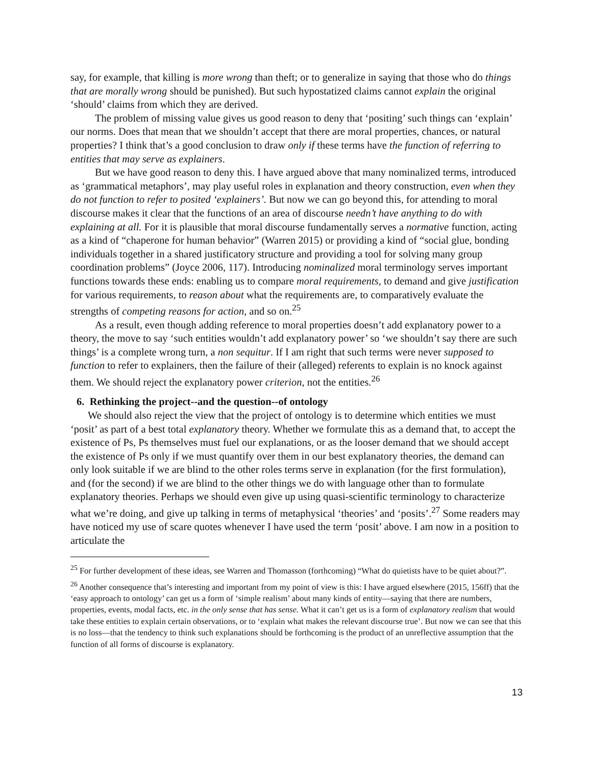say, for example, that killing is more wrong than theft; or to generalize in saying that those who do things that are morally wrong should be punished). But such hypostatized claims cannot explain the original ‘should’ claims from which they are derived.
The problem of missing value gives us good reason to deny that ‘positing’ such things can ‘explain’ our norms. Does that mean that we shouldn’t accept that there are moral properties, chances, or natural properties? I think that’s a good conclusion to draw only if these terms have the function of referring to entities that may serve as explainers.
But we have good reason to deny this. I have argued above that many nominalized terms, introduced as ‘grammatical metaphors’, may play useful roles in explanation and theory construction, even when they do not function to refer to posited ‘explainers’. But now we can go beyond this, for attending to moral discourse makes it clear that the functions of an area of discourse needn’t have anything to do with explaining at all. For it is plausible that moral discourse fundamentally serves a normative function, acting as a kind of “chaperone for human behavior” (Warren 2015) or providing a kind of “social glue, bonding individuals together in a shared justificatory structure and providing a tool for solving many group coordination problems” (Joyce 2006, 117). Introducing nominalized moral terminology serves important functions towards these ends: enabling us to compare moral requirements, to demand and give justification for various requirements, to reason about what the requirements are, to comparatively evaluate the strengths of competing reasons for action, and so on.<sup>25</sup>
As a result, even though adding reference to moral properties doesn’t add explanatory power to a theory, the move to say ‘such entities wouldn’t add explanatory power’ so ‘we shouldn’t say there are such things’ is a complete wrong turn, a non sequitur. If I am right that such terms were never supposed to function to refer to explainers, then the failure of their (alleged) referents to explain is no knock against them. We should reject the explanatory power criterion, not the entities.<sup>26</sup>
6. Rethinking the project--and the question--of ontology
We should also reject the view that the project of ontology is to determine which entities we must ‘posit’ as part of a best total explanatory theory. Whether we formulate this as a demand that, to accept the existence of Ps, Ps themselves must fuel our explanations, or as the looser demand that we should accept the existence of Ps only if we must quantify over them in our best explanatory theories, the demand can only look suitable if we are blind to the other roles terms serve in explanation (for the first formulation), and (for the second) if we are blind to the other things we do with language other than to formulate explanatory theories. Perhaps we should even give up using quasi-scientific terminology to characterize what we’re doing, and give up talking in terms of metaphysical ‘theories’ and ‘posits’.<sup>27</sup> Some readers may have noticed my use of scare quotes whenever I have used the term ‘posit’ above. I am now in a position to articulate the
<sup>25</sup> For further development of these ideas, see Warren and Thomasson (forthcoming) “What do quietists have to be quiet about?”.
<sup>26</sup> Another consequence that’s interesting and important from my point of view is this: I have argued elsewhere (2015, 156ff) that the ‘easy approach to ontology’ can get us a form of ‘simple realism’ about many kinds of entity—saying that there are numbers, properties, events, modal facts, etc. in the only sense that has sense. What it can’t get us is a form of explanatory realism that would take these entities to explain certain observations, or to ‘explain what makes the relevant discourse true’. But now we can see that this is no loss—that the tendency to think such explanations should be forthcoming is the product of an unreflective assumption that the function of all forms of discourse is explanatory.
13